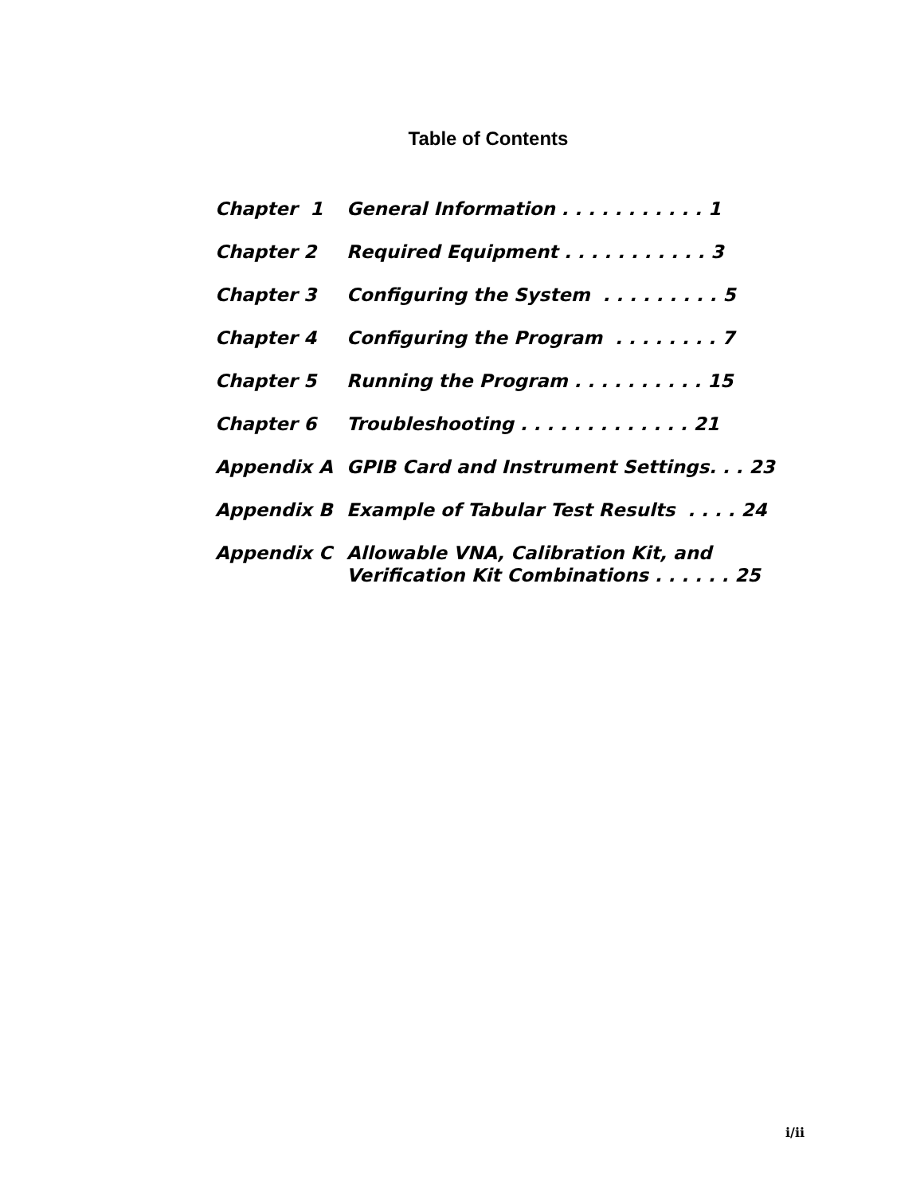Table of Contents
| Chapter 1 | General Information . . . . . . . . . . . 1 |
| Chapter 2 | Required Equipment . . . . . . . . . . . 3 |
| Chapter 3 | Configuring the System . . . . . . . . . 5 |
| Chapter 4 | Configuring the Program . . . . . . . . 7 |
| Chapter 5 | Running the Program . . . . . . . . . . 15 |
| Chapter 6 | Troubleshooting . . . . . . . . . . . . . 21 |
| Appendix A | GPIB Card and Instrument Settings. . . 23 |
| Appendix B | Example of Tabular Test Results . . . . 24 |
| Appendix C | Allowable VNA, Calibration Kit, and Verification Kit Combinations . . . . . . 25 |
i/ii